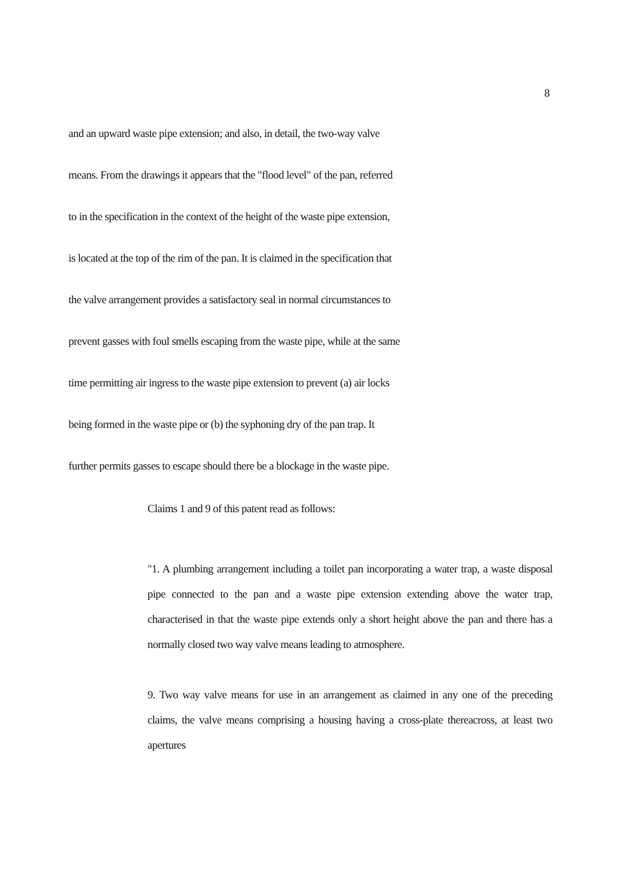8
and an upward waste pipe extension; and also, in detail, the two-way valve
means. From the drawings it appears that the "flood level" of the pan, referred
to in the specification in the context of the height of the waste pipe extension,
is located at the top of the rim of the pan. It is claimed in the specification that
the valve arrangement provides a satisfactory seal in normal circumstances to
prevent gasses with foul smells escaping from the waste pipe, while at the same
time permitting air ingress to the waste pipe extension to prevent (a) air locks
being formed in the waste pipe or (b) the syphoning dry of the pan trap. It
further permits gasses to escape should there be a blockage in the waste pipe.
Claims 1 and 9 of this patent read as follows:
"1. A plumbing arrangement including a toilet pan incorporating a water trap, a waste disposal pipe connected to the pan and a waste pipe extension extending above the water trap, characterised in that the waste pipe extends only a short height above the pan and there has a normally closed two way valve means leading to atmosphere.
9. Two way valve means for use in an arrangement as claimed in any one of the preceding claims, the valve means comprising a housing having a cross-plate thereacross, at least two apertures